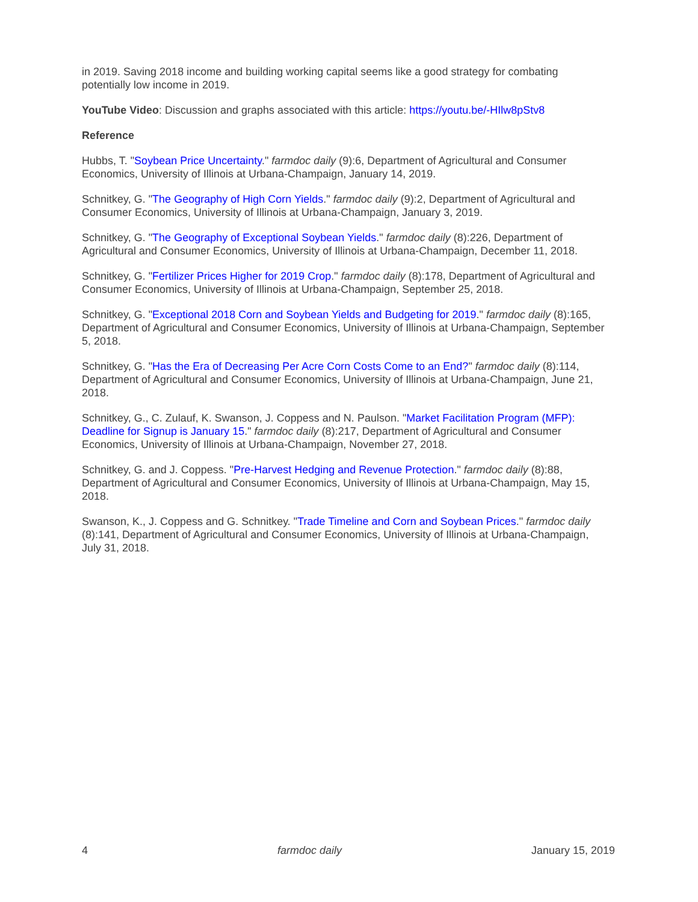in 2019. Saving 2018 income and building working capital seems like a good strategy for combating potentially low income in 2019.
YouTube Video: Discussion and graphs associated with this article: https://youtu.be/-HIlw8pStv8
Reference
Hubbs, T. "Soybean Price Uncertainty." farmdoc daily (9):6, Department of Agricultural and Consumer Economics, University of Illinois at Urbana-Champaign, January 14, 2019.
Schnitkey, G. "The Geography of High Corn Yields." farmdoc daily (9):2, Department of Agricultural and Consumer Economics, University of Illinois at Urbana-Champaign, January 3, 2019.
Schnitkey, G. "The Geography of Exceptional Soybean Yields." farmdoc daily (8):226, Department of Agricultural and Consumer Economics, University of Illinois at Urbana-Champaign, December 11, 2018.
Schnitkey, G. "Fertilizer Prices Higher for 2019 Crop." farmdoc daily (8):178, Department of Agricultural and Consumer Economics, University of Illinois at Urbana-Champaign, September 25, 2018.
Schnitkey, G. "Exceptional 2018 Corn and Soybean Yields and Budgeting for 2019." farmdoc daily (8):165, Department of Agricultural and Consumer Economics, University of Illinois at Urbana-Champaign, September 5, 2018.
Schnitkey, G. "Has the Era of Decreasing Per Acre Corn Costs Come to an End?" farmdoc daily (8):114, Department of Agricultural and Consumer Economics, University of Illinois at Urbana-Champaign, June 21, 2018.
Schnitkey, G., C. Zulauf, K. Swanson, J. Coppess and N. Paulson. "Market Facilitation Program (MFP): Deadline for Signup is January 15." farmdoc daily (8):217, Department of Agricultural and Consumer Economics, University of Illinois at Urbana-Champaign, November 27, 2018.
Schnitkey, G. and J. Coppess. "Pre-Harvest Hedging and Revenue Protection." farmdoc daily (8):88, Department of Agricultural and Consumer Economics, University of Illinois at Urbana-Champaign, May 15, 2018.
Swanson, K., J. Coppess and G. Schnitkey. "Trade Timeline and Corn and Soybean Prices." farmdoc daily (8):141, Department of Agricultural and Consumer Economics, University of Illinois at Urbana-Champaign, July 31, 2018.
4 farmdoc daily January 15, 2019